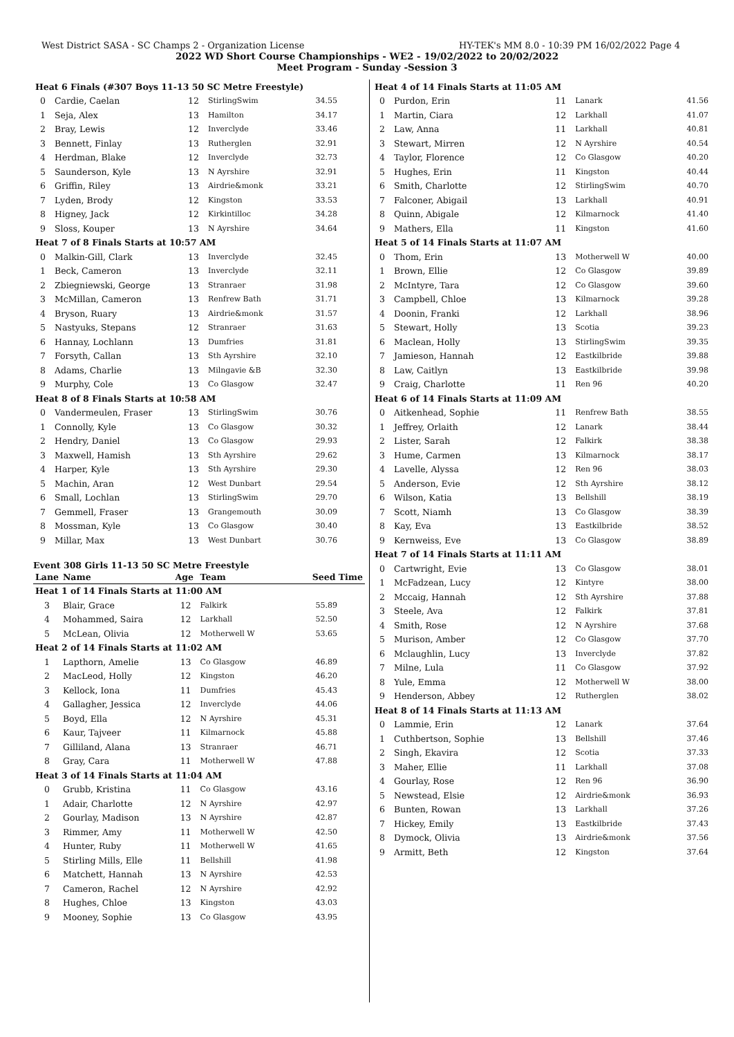West District SASA - SC Champs 2 - Organization License HY-TEK's MM 8.0 - 10:39 PM 16/02/2022 Page 4
2022 WD Short Course Championships - WE2 - 19/02/2022 to 20/02/2022
Meet Program - Sunday -Session 3
| Heat 6 Finals (#307 Boys 11-13 50 SC Metre Freestyle) | | | | |
| 0 | Cardie, Caelan | 12 | StirlingSwim | 34.55 |
| 1 | Seja, Alex | 13 | Hamilton | 34.17 |
| 2 | Bray, Lewis | 12 | Inverclyde | 33.46 |
| 3 | Bennett, Finlay | 13 | Rutherglen | 32.91 |
| 4 | Herdman, Blake | 12 | Inverclyde | 32.73 |
| 5 | Saunderson, Kyle | 13 | N Ayrshire | 32.91 |
| 6 | Griffin, Riley | 13 | Airdrie&monk | 33.21 |
| 7 | Lyden, Brody | 12 | Kingston | 33.53 |
| 8 | Higney, Jack | 12 | Kirkintilloc | 34.28 |
| 9 | Sloss, Kouper | 13 | N Ayrshire | 34.64 |
| Heat 7 of 8 Finals Starts at 10:57 AM | | | | |
| 0 | Malkin-Gill, Clark | 13 | Inverclyde | 32.45 |
| 1 | Beck, Cameron | 13 | Inverclyde | 32.11 |
| 2 | Zbiegniewski, George | 13 | Stranraer | 31.98 |
| 3 | McMillan, Cameron | 13 | Renfrew Bath | 31.71 |
| 4 | Bryson, Ruary | 13 | Airdrie&monk | 31.57 |
| 5 | Nastyuks, Stepans | 12 | Stranraer | 31.63 |
| 6 | Hannay, Lochlann | 13 | Dumfries | 31.81 |
| 7 | Forsyth, Callan | 13 | Sth Ayrshire | 32.10 |
| 8 | Adams, Charlie | 13 | Milngavie &B | 32.30 |
| 9 | Murphy, Cole | 13 | Co Glasgow | 32.47 |
| Heat 8 of 8 Finals Starts at 10:58 AM | | | | |
| 0 | Vandermeulen, Fraser | 13 | StirlingSwim | 30.76 |
| 1 | Connolly, Kyle | 13 | Co Glasgow | 30.32 |
| 2 | Hendry, Daniel | 13 | Co Glasgow | 29.93 |
| 3 | Maxwell, Hamish | 13 | Sth Ayrshire | 29.62 |
| 4 | Harper, Kyle | 13 | Sth Ayrshire | 29.30 |
| 5 | Machin, Aran | 12 | West Dunbart | 29.54 |
| 6 | Small, Lochlan | 13 | StirlingSwim | 29.70 |
| 7 | Gemmell, Fraser | 13 | Grangemouth | 30.09 |
| 8 | Mossman, Kyle | 13 | Co Glasgow | 30.40 |
| 9 | Millar, Max | 13 | West Dunbart | 30.76 |
Event 308 Girls 11-13 50 SC Metre Freestyle
| Lane | Name | Age | Team | Seed Time |
| --- | --- | --- | --- | --- |
| Heat 1 of 14 Finals Starts at 11:00 AM | | | | |
| 3 | Blair, Grace | 12 | Falkirk | 55.89 |
| 4 | Mohammed, Saira | 12 | Larkhall | 52.50 |
| 5 | McLean, Olivia | 12 | Motherwell W | 53.65 |
| Heat 2 of 14 Finals Starts at 11:02 AM | | | | |
| 1 | Lapthorn, Amelie | 13 | Co Glasgow | 46.89 |
| 2 | MacLeod, Holly | 12 | Kingston | 46.20 |
| 3 | Kellock, Iona | 11 | Dumfries | 45.43 |
| 4 | Gallagher, Jessica | 12 | Inverclyde | 44.06 |
| 5 | Boyd, Ella | 12 | N Ayrshire | 45.31 |
| 6 | Kaur, Tajveer | 11 | Kilmarnock | 45.88 |
| 7 | Gilliland, Alana | 13 | Stranraer | 46.71 |
| 8 | Gray, Cara | 11 | Motherwell W | 47.88 |
| Heat 3 of 14 Finals Starts at 11:04 AM | | | | |
| 0 | Grubb, Kristina | 11 | Co Glasgow | 43.16 |
| 1 | Adair, Charlotte | 12 | N Ayrshire | 42.97 |
| 2 | Gourlay, Madison | 13 | N Ayrshire | 42.87 |
| 3 | Rimmer, Amy | 11 | Motherwell W | 42.50 |
| 4 | Hunter, Ruby | 11 | Motherwell W | 41.65 |
| 5 | Stirling Mills, Elle | 11 | Bellshill | 41.98 |
| 6 | Matchett, Hannah | 13 | N Ayrshire | 42.53 |
| 7 | Cameron, Rachel | 12 | N Ayrshire | 42.92 |
| 8 | Hughes, Chloe | 13 | Kingston | 43.03 |
| 9 | Mooney, Sophie | 13 | Co Glasgow | 43.95 |
| Heat 4 of 14 Finals Starts at 11:05 AM | | | | |
| 0 | Purdon, Erin | 11 | Lanark | 41.56 |
| 1 | Martin, Ciara | 12 | Larkhall | 41.07 |
| 2 | Law, Anna | 11 | Larkhall | 40.81 |
| 3 | Stewart, Mirren | 12 | N Ayrshire | 40.54 |
| 4 | Taylor, Florence | 12 | Co Glasgow | 40.20 |
| 5 | Hughes, Erin | 11 | Kingston | 40.44 |
| 6 | Smith, Charlotte | 12 | StirlingSwim | 40.70 |
| 7 | Falconer, Abigail | 13 | Larkhall | 40.91 |
| 8 | Quinn, Abigale | 12 | Kilmarnock | 41.40 |
| 9 | Mathers, Ella | 11 | Kingston | 41.60 |
| Heat 5 of 14 Finals Starts at 11:07 AM | | | | |
| 0 | Thom, Erin | 13 | Motherwell W | 40.00 |
| 1 | Brown, Ellie | 12 | Co Glasgow | 39.89 |
| 2 | McIntyre, Tara | 12 | Co Glasgow | 39.60 |
| 3 | Campbell, Chloe | 13 | Kilmarnock | 39.28 |
| 4 | Doonin, Franki | 12 | Larkhall | 38.96 |
| 5 | Stewart, Holly | 13 | Scotia | 39.23 |
| 6 | Maclean, Holly | 13 | StirlingSwim | 39.35 |
| 7 | Jamieson, Hannah | 12 | Eastkilbride | 39.88 |
| 8 | Law, Caitlyn | 13 | Eastkilbride | 39.98 |
| 9 | Craig, Charlotte | 11 | Ren 96 | 40.20 |
| Heat 6 of 14 Finals Starts at 11:09 AM | | | | |
| 0 | Aitkenhead, Sophie | 11 | Renfrew Bath | 38.55 |
| 1 | Jeffrey, Orlaith | 12 | Lanark | 38.44 |
| 2 | Lister, Sarah | 12 | Falkirk | 38.38 |
| 3 | Hume, Carmen | 13 | Kilmarnock | 38.17 |
| 4 | Lavelle, Alyssa | 12 | Ren 96 | 38.03 |
| 5 | Anderson, Evie | 12 | Sth Ayrshire | 38.12 |
| 6 | Wilson, Katia | 13 | Bellshill | 38.19 |
| 7 | Scott, Niamh | 13 | Co Glasgow | 38.39 |
| 8 | Kay, Eva | 13 | Eastkilbride | 38.52 |
| 9 | Kernweiss, Eve | 13 | Co Glasgow | 38.89 |
| Heat 7 of 14 Finals Starts at 11:11 AM | | | | |
| 0 | Cartwright, Evie | 13 | Co Glasgow | 38.01 |
| 1 | McFadzean, Lucy | 12 | Kintyre | 38.00 |
| 2 | Mccaig, Hannah | 12 | Sth Ayrshire | 37.88 |
| 3 | Steele, Ava | 12 | Falkirk | 37.81 |
| 4 | Smith, Rose | 12 | N Ayrshire | 37.68 |
| 5 | Murison, Amber | 12 | Co Glasgow | 37.70 |
| 6 | Mclaughlin, Lucy | 13 | Inverclyde | 37.82 |
| 7 | Milne, Lula | 11 | Co Glasgow | 37.92 |
| 8 | Yule, Emma | 12 | Motherwell W | 38.00 |
| 9 | Henderson, Abbey | 12 | Rutherglen | 38.02 |
| Heat 8 of 14 Finals Starts at 11:13 AM | | | | |
| 0 | Lammie, Erin | 12 | Lanark | 37.64 |
| 1 | Cuthbertson, Sophie | 13 | Bellshill | 37.46 |
| 2 | Singh, Ekavira | 12 | Scotia | 37.33 |
| 3 | Maher, Ellie | 11 | Larkhall | 37.08 |
| 4 | Gourlay, Rose | 12 | Ren 96 | 36.90 |
| 5 | Newstead, Elsie | 12 | Airdrie&monk | 36.93 |
| 6 | Bunten, Rowan | 13 | Larkhall | 37.26 |
| 7 | Hickey, Emily | 13 | Eastkilbride | 37.43 |
| 8 | Dymock, Olivia | 13 | Airdrie&monk | 37.56 |
| 9 | Armitt, Beth | 12 | Kingston | 37.64 |